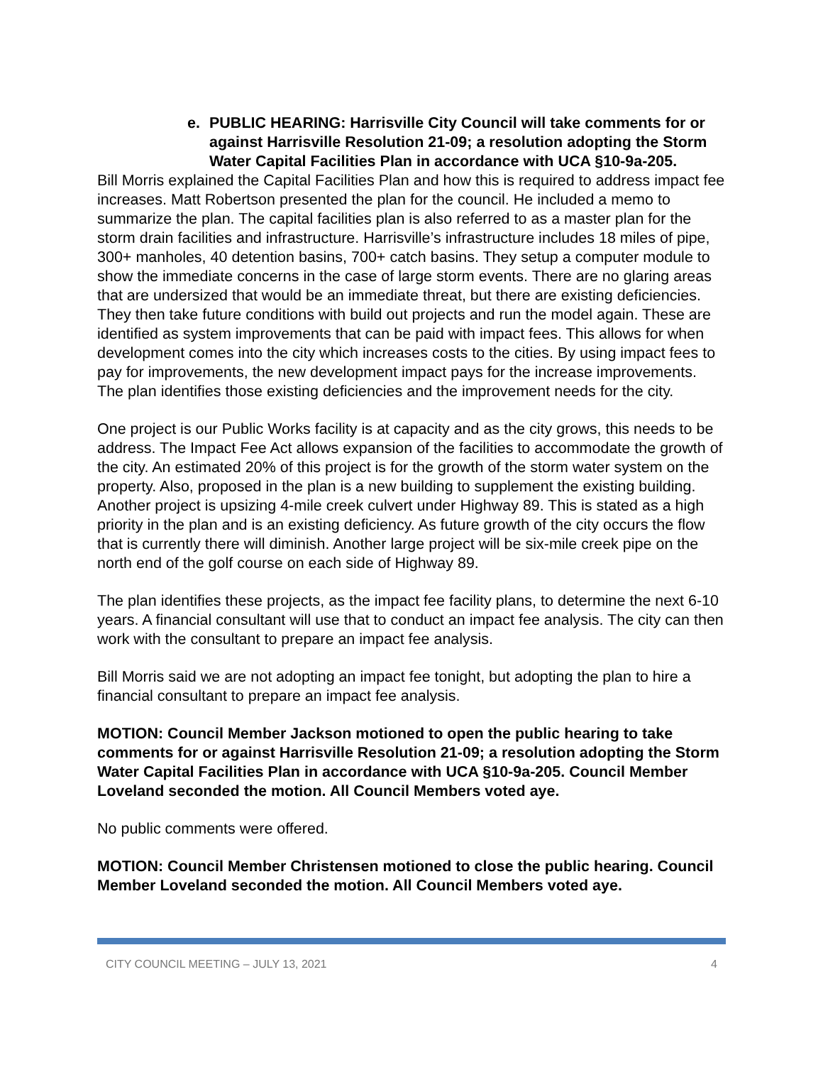e. PUBLIC HEARING: Harrisville City Council will take comments for or against Harrisville Resolution 21-09; a resolution adopting the Storm Water Capital Facilities Plan in accordance with UCA §10-9a-205.
Bill Morris explained the Capital Facilities Plan and how this is required to address impact fee increases. Matt Robertson presented the plan for the council. He included a memo to summarize the plan. The capital facilities plan is also referred to as a master plan for the storm drain facilities and infrastructure. Harrisville’s infrastructure includes 18 miles of pipe, 300+ manholes, 40 detention basins, 700+ catch basins. They setup a computer module to show the immediate concerns in the case of large storm events. There are no glaring areas that are undersized that would be an immediate threat, but there are existing deficiencies. They then take future conditions with build out projects and run the model again. These are identified as system improvements that can be paid with impact fees. This allows for when development comes into the city which increases costs to the cities. By using impact fees to pay for improvements, the new development impact pays for the increase improvements. The plan identifies those existing deficiencies and the improvement needs for the city.
One project is our Public Works facility is at capacity and as the city grows, this needs to be address. The Impact Fee Act allows expansion of the facilities to accommodate the growth of the city. An estimated 20% of this project is for the growth of the storm water system on the property. Also, proposed in the plan is a new building to supplement the existing building. Another project is upsizing 4-mile creek culvert under Highway 89. This is stated as a high priority in the plan and is an existing deficiency. As future growth of the city occurs the flow that is currently there will diminish. Another large project will be six-mile creek pipe on the north end of the golf course on each side of Highway 89.
The plan identifies these projects, as the impact fee facility plans, to determine the next 6-10 years. A financial consultant will use that to conduct an impact fee analysis. The city can then work with the consultant to prepare an impact fee analysis.
Bill Morris said we are not adopting an impact fee tonight, but adopting the plan to hire a financial consultant to prepare an impact fee analysis.
MOTION: Council Member Jackson motioned to open the public hearing to take comments for or against Harrisville Resolution 21-09; a resolution adopting the Storm Water Capital Facilities Plan in accordance with UCA §10-9a-205. Council Member Loveland seconded the motion. All Council Members voted aye.
No public comments were offered.
MOTION: Council Member Christensen motioned to close the public hearing. Council Member Loveland seconded the motion. All Council Members voted aye.
CITY COUNCIL MEETING – JULY 13, 2021 4